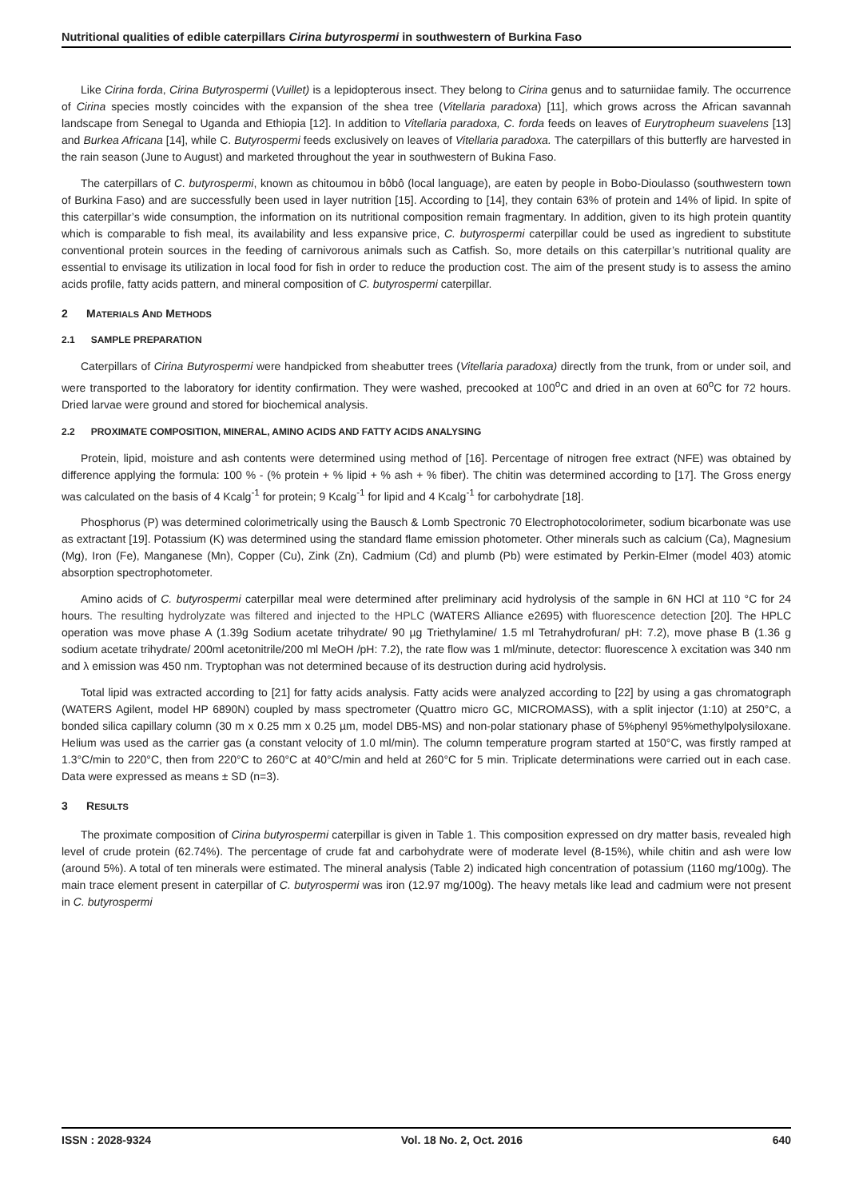Nutritional qualities of edible caterpillars Cirina butyrospermi in southwestern of Burkina Faso
Like Cirina forda, Cirina Butyrospermi (Vuillet) is a lepidopterous insect. They belong to Cirina genus and to saturniidae family. The occurrence of Cirina species mostly coincides with the expansion of the shea tree (Vitellaria paradoxa) [11], which grows across the African savannah landscape from Senegal to Uganda and Ethiopia [12]. In addition to Vitellaria paradoxa, C. forda feeds on leaves of Eurytropheum suavelens [13] and Burkea Africana [14], while C. Butyrospermi feeds exclusively on leaves of Vitellaria paradoxa. The caterpillars of this butterfly are harvested in the rain season (June to August) and marketed throughout the year in southwestern of Bukina Faso.
The caterpillars of C. butyrospermi, known as chitoumou in bôbô (local language), are eaten by people in Bobo-Dioulasso (southwestern town of Burkina Faso) and are successfully been used in layer nutrition [15]. According to [14], they contain 63% of protein and 14% of lipid. In spite of this caterpillar’s wide consumption, the information on its nutritional composition remain fragmentary. In addition, given to its high protein quantity which is comparable to fish meal, its availability and less expansive price, C. butyrospermi caterpillar could be used as ingredient to substitute conventional protein sources in the feeding of carnivorous animals such as Catfish. So, more details on this caterpillar’s nutritional quality are essential to envisage its utilization in local food for fish in order to reduce the production cost. The aim of the present study is to assess the amino acids profile, fatty acids pattern, and mineral composition of C. butyrospermi caterpillar.
2 MATERIALS AND METHODS
2.1 SAMPLE PREPARATION
Caterpillars of Cirina Butyrospermi were handpicked from sheabutter trees (Vitellaria paradoxa) directly from the trunk, from or under soil, and were transported to the laboratory for identity confirmation. They were washed, precooked at 100<sup>o</sup>C and dried in an oven at 60<sup>o</sup>C for 72 hours. Dried larvae were ground and stored for biochemical analysis.
2.2 PROXIMATE COMPOSITION, MINERAL, AMINO ACIDS AND FATTY ACIDS ANALYSING
Protein, lipid, moisture and ash contents were determined using method of [16]. Percentage of nitrogen free extract (NFE) was obtained by difference applying the formula: 100 % - (% protein + % lipid + % ash + % fiber). The chitin was determined according to [17]. The Gross energy was calculated on the basis of 4 Kcalg<sup>-1</sup> for protein; 9 Kcalg<sup>-1</sup> for lipid and 4 Kcalg<sup>-1</sup> for carbohydrate [18].
Phosphorus (P) was determined colorimetrically using the Bausch & Lomb Spectronic 70 Electrophotocolorimeter, sodium bicarbonate was use as extractant [19]. Potassium (K) was determined using the standard flame emission photometer. Other minerals such as calcium (Ca), Magnesium (Mg), Iron (Fe), Manganese (Mn), Copper (Cu), Zink (Zn), Cadmium (Cd) and plumb (Pb) were estimated by Perkin-Elmer (model 403) atomic absorption spectrophotometer.
Amino acids of C. butyrospermi caterpillar meal were determined after preliminary acid hydrolysis of the sample in 6N HCl at 110 °C for 24 hours. The resulting hydrolyzate was filtered and injected to the HPLC (WATERS Alliance e2695) with fluorescence detection [20]. The HPLC operation was move phase A (1.39g Sodium acetate trihydrate/ 90 µg Triethylamine/ 1.5 ml Tetrahydrofuran/ pH: 7.2), move phase B (1.36 g sodium acetate trihydrate/ 200ml acetonitrile/200 ml MeOH /pH: 7.2), the rate flow was 1 ml/minute, detector: fluorescence λ excitation was 340 nm and λ emission was 450 nm. Tryptophan was not determined because of its destruction during acid hydrolysis.
Total lipid was extracted according to [21] for fatty acids analysis. Fatty acids were analyzed according to [22] by using a gas chromatograph (WATERS Agilent, model HP 6890N) coupled by mass spectrometer (Quattro micro GC, MICROMASS), with a split injector (1:10) at 250°C, a bonded silica capillary column (30 m x 0.25 mm x 0.25 µm, model DB5-MS) and non-polar stationary phase of 5%phenyl 95%methylpolysiloxane. Helium was used as the carrier gas (a constant velocity of 1.0 ml/min). The column temperature program started at 150°C, was firstly ramped at 1.3°C/min to 220°C, then from 220°C to 260°C at 40°C/min and held at 260°C for 5 min. Triplicate determinations were carried out in each case. Data were expressed as means ± SD (n=3).
3 RESULTS
The proximate composition of Cirina butyrospermi caterpillar is given in Table 1. This composition expressed on dry matter basis, revealed high level of crude protein (62.74%). The percentage of crude fat and carbohydrate were of moderate level (8-15%), while chitin and ash were low (around 5%). A total of ten minerals were estimated. The mineral analysis (Table 2) indicated high concentration of potassium (1160 mg/100g). The main trace element present in caterpillar of C. butyrospermi was iron (12.97 mg/100g). The heavy metals like lead and cadmium were not present in C. butyrospermi
ISSN : 2028-9324 Vol. 18 No. 2, Oct. 2016 640